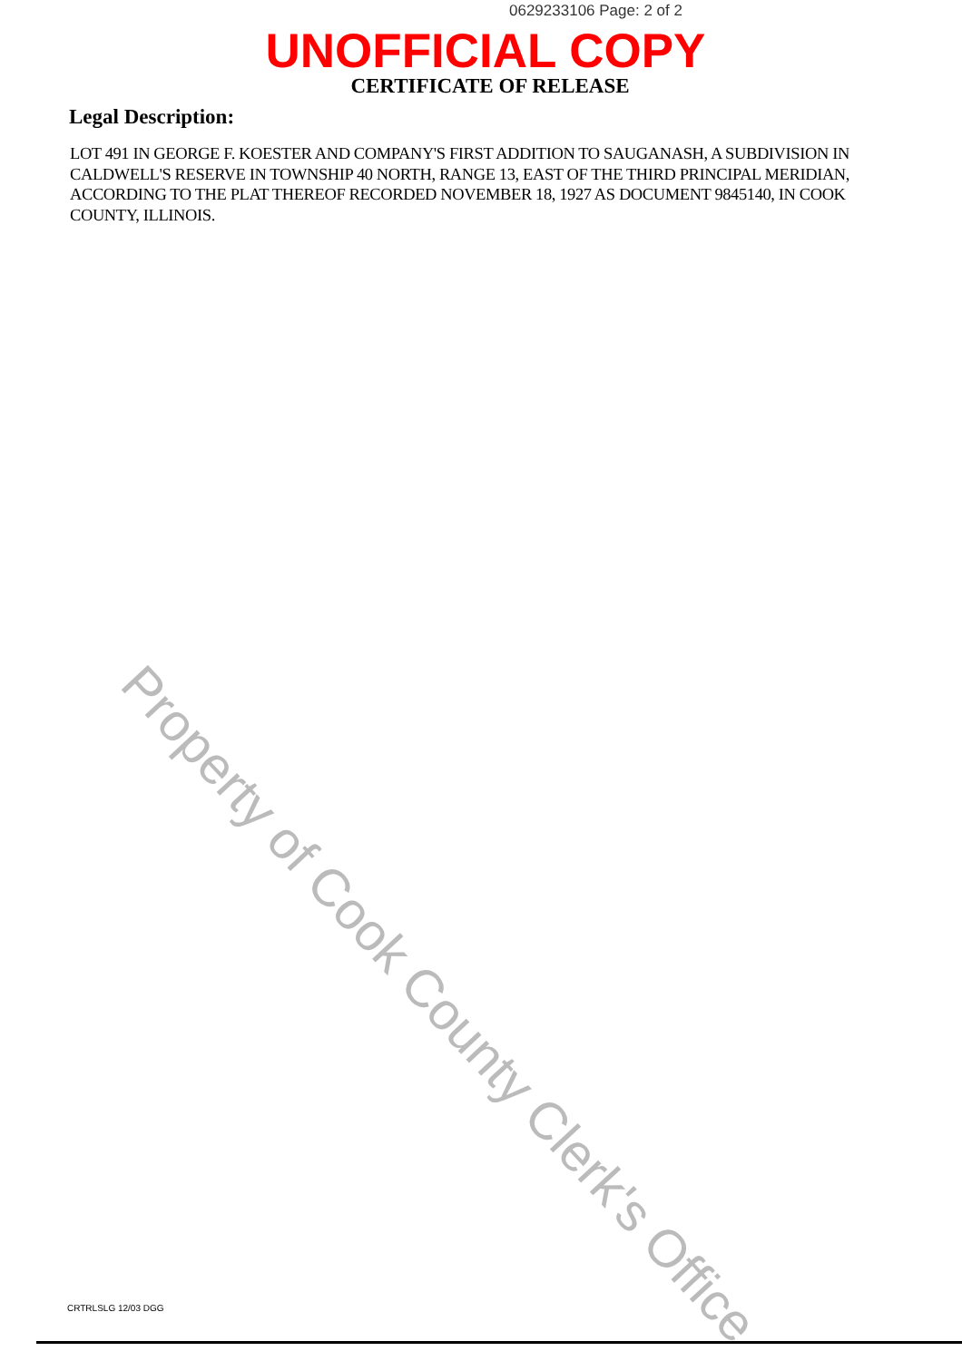0629233106 Page: 2 of 2
UNOFFICIAL COPY
CERTIFICATE OF RELEASE
Legal Description:
LOT 491 IN GEORGE F. KOESTER AND COMPANY'S FIRST ADDITION TO SAUGANASH, A SUBDIVISION IN CALDWELL'S RESERVE IN TOWNSHIP 40 NORTH, RANGE 13, EAST OF THE THIRD PRINCIPAL MERIDIAN, ACCORDING TO THE PLAT THEREOF RECORDED NOVEMBER 18, 1927 AS DOCUMENT 9845140, IN COOK COUNTY, ILLINOIS.
Property of Cook County Clerk's Office
CRTRLSLG 12/03 DGG